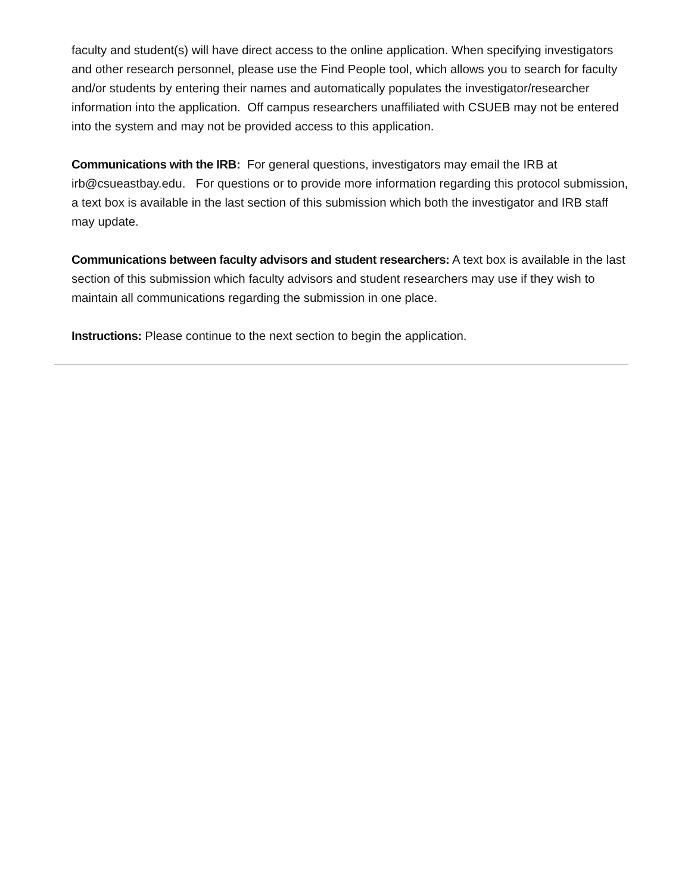faculty and student(s) will have direct access to the online application. When specifying investigators and other research personnel, please use the Find People tool, which allows you to search for faculty and/or students by entering their names and automatically populates the investigator/researcher information into the application. Off campus researchers unaffiliated with CSUEB may not be entered into the system and may not be provided access to this application.
Communications with the IRB: For general questions, investigators may email the IRB at irb@csueastbay.edu. For questions or to provide more information regarding this protocol submission, a text box is available in the last section of this submission which both the investigator and IRB staff may update.
Communications between faculty advisors and student researchers: A text box is available in the last section of this submission which faculty advisors and student researchers may use if they wish to maintain all communications regarding the submission in one place.
Instructions: Please continue to the next section to begin the application.